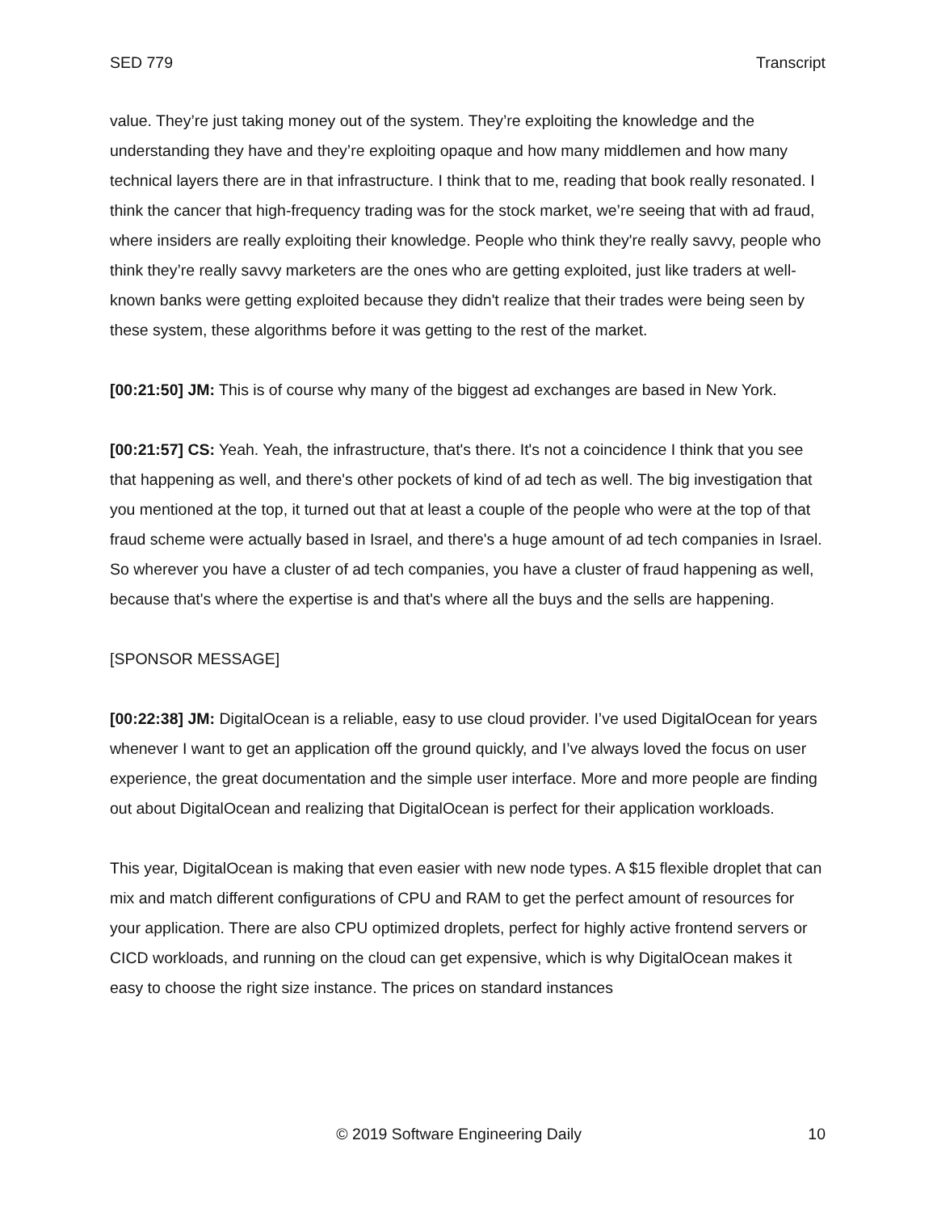SED 779 Transcript
value. They’re just taking money out of the system. They’re exploiting the knowledge and the understanding they have and they’re exploiting opaque and how many middlemen and how many technical layers there are in that infrastructure. I think that to me, reading that book really resonated. I think the cancer that high-frequency trading was for the stock market, we’re seeing that with ad fraud, where insiders are really exploiting their knowledge. People who think they're really savvy, people who think they’re really savvy marketers are the ones who are getting exploited, just like traders at well-known banks were getting exploited because they didn't realize that their trades were being seen by these system, these algorithms before it was getting to the rest of the market.
[00:21:50] JM: This is of course why many of the biggest ad exchanges are based in New York.
[00:21:57] CS: Yeah. Yeah, the infrastructure, that's there. It's not a coincidence I think that you see that happening as well, and there's other pockets of kind of ad tech as well. The big investigation that you mentioned at the top, it turned out that at least a couple of the people who were at the top of that fraud scheme were actually based in Israel, and there's a huge amount of ad tech companies in Israel. So wherever you have a cluster of ad tech companies, you have a cluster of fraud happening as well, because that's where the expertise is and that's where all the buys and the sells are happening.
[SPONSOR MESSAGE]
[00:22:38] JM: DigitalOcean is a reliable, easy to use cloud provider. I’ve used DigitalOcean for years whenever I want to get an application off the ground quickly, and I’ve always loved the focus on user experience, the great documentation and the simple user interface. More and more people are finding out about DigitalOcean and realizing that DigitalOcean is perfect for their application workloads.
This year, DigitalOcean is making that even easier with new node types. A $15 flexible droplet that can mix and match different configurations of CPU and RAM to get the perfect amount of resources for your application. There are also CPU optimized droplets, perfect for highly active frontend servers or CICD workloads, and running on the cloud can get expensive, which is why DigitalOcean makes it easy to choose the right size instance. The prices on standard instances
© 2019 Software Engineering Daily 10